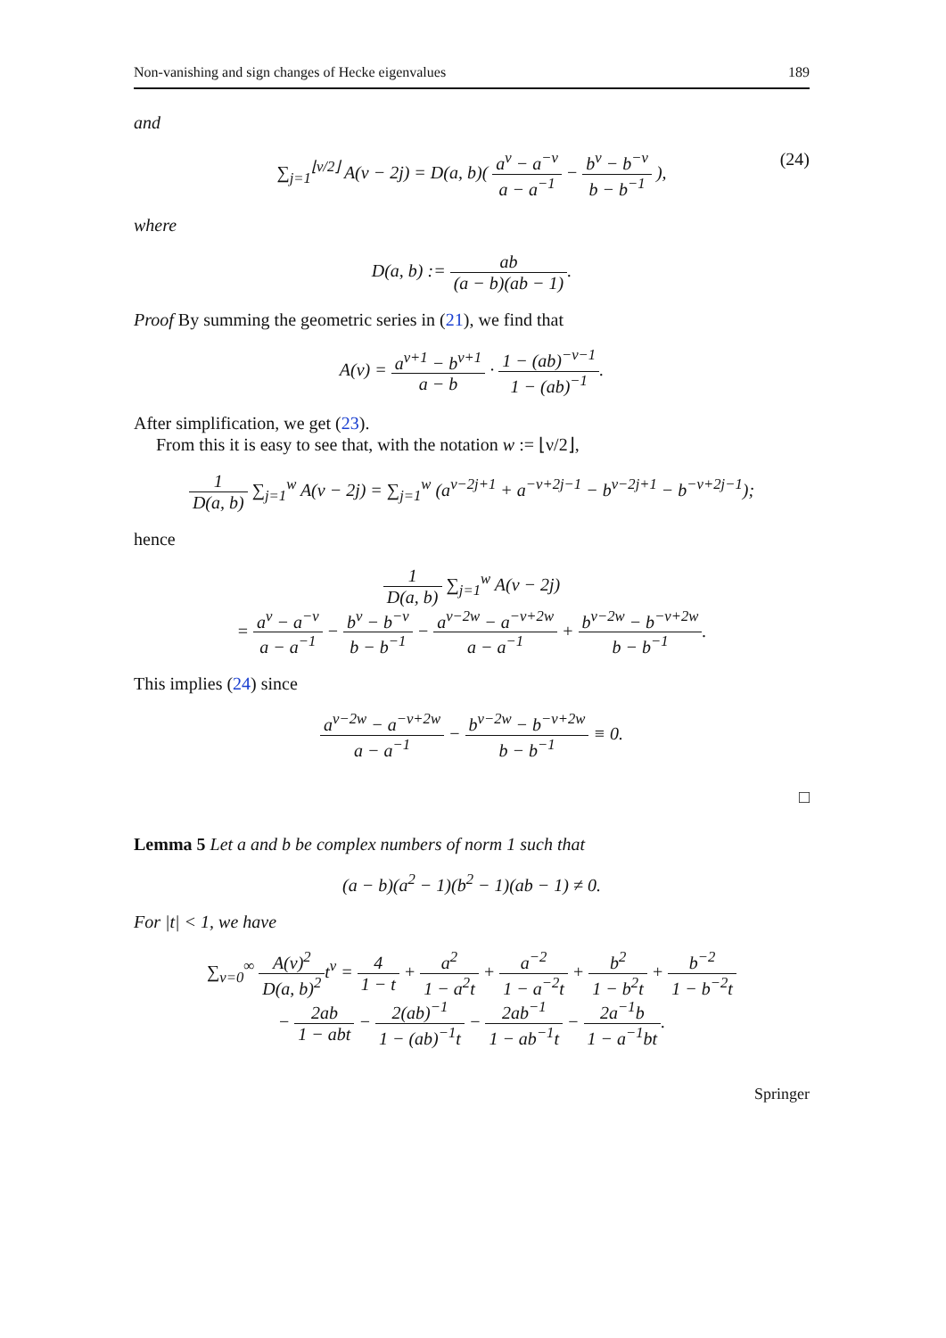Non-vanishing and sign changes of Hecke eigenvalues 189
and
∑<sub>j=1</sub><sup>⌊ν/2⌋</sup> A(ν − 2j) = D(a, b)( a<sup>ν</sup> − a<sup>−ν</sup> a − a<sup>−1</sup> − b<sup>ν</sup> − b<sup>−ν</sup> b − b<sup>−1</sup> ),
(24)
where
D(a, b) := ab (a − b)(ab − 1).
Proof By summing the geometric series in (21), we find that
A(ν) = a<sup>ν+1</sup> − b<sup>ν+1</sup> a − b · 1 − (ab)<sup>−ν−1</sup> 1 − (ab)<sup>−1</sup>.
After simplification, we get (23).
From this it is easy to see that, with the notation w := ⌊ν/2⌋,
1 D(a, b) ∑<sub>j=1</sub><sup>w</sup> A(ν − 2j) = ∑<sub>j=1</sub><sup>w</sup> (a<sup>ν−2j+1</sup> + a<sup>−ν+2j−1</sup> − b<sup>ν−2j+1</sup> − b<sup>−ν+2j−1</sup>);
hence
1 D(a, b) ∑<sub>j=1</sub><sup>w</sup> A(ν − 2j)
= a<sup>ν</sup> − a<sup>−ν</sup> a − a<sup>−1</sup> − b<sup>ν</sup> − b<sup>−ν</sup> b − b<sup>−1</sup> − a<sup>ν−2w</sup> − a<sup>−ν+2w</sup> a − a<sup>−1</sup> + b<sup>ν−2w</sup> − b<sup>−ν+2w</sup> b − b<sup>−1</sup>.
This implies (24) since
a<sup>ν−2w</sup> − a<sup>−ν+2w</sup> a − a<sup>−1</sup> − b<sup>ν−2w</sup> − b<sup>−ν+2w</sup> b − b<sup>−1</sup> ≡ 0.
□
Lemma 5 Let a and b be complex numbers of norm 1 such that
(a − b)(a<sup>2</sup> − 1)(b<sup>2</sup> − 1)(ab − 1) ≠ 0.
For |t| < 1, we have
∑<sub>ν=0</sub><sup>∞</sup> A(ν)<sup>2</sup> D(a, b)<sup>2</sup>t<sup>ν</sup> = 4 1 − t + a<sup>2</sup> 1 − a<sup>2</sup>t + a<sup>−2</sup> 1 − a<sup>−2</sup>t + b<sup>2</sup> 1 − b<sup>2</sup>t + b<sup>−2</sup> 1 − b<sup>−2</sup>t
− 2ab 1 − abt − 2(ab)<sup>−1</sup> 1 − (ab)<sup>−1</sup>t − 2ab<sup>−1</sup> 1 − ab<sup>−1</sup>t − 2a<sup>−1</sup>b 1 − a<sup>−1</sup>bt.
Springer